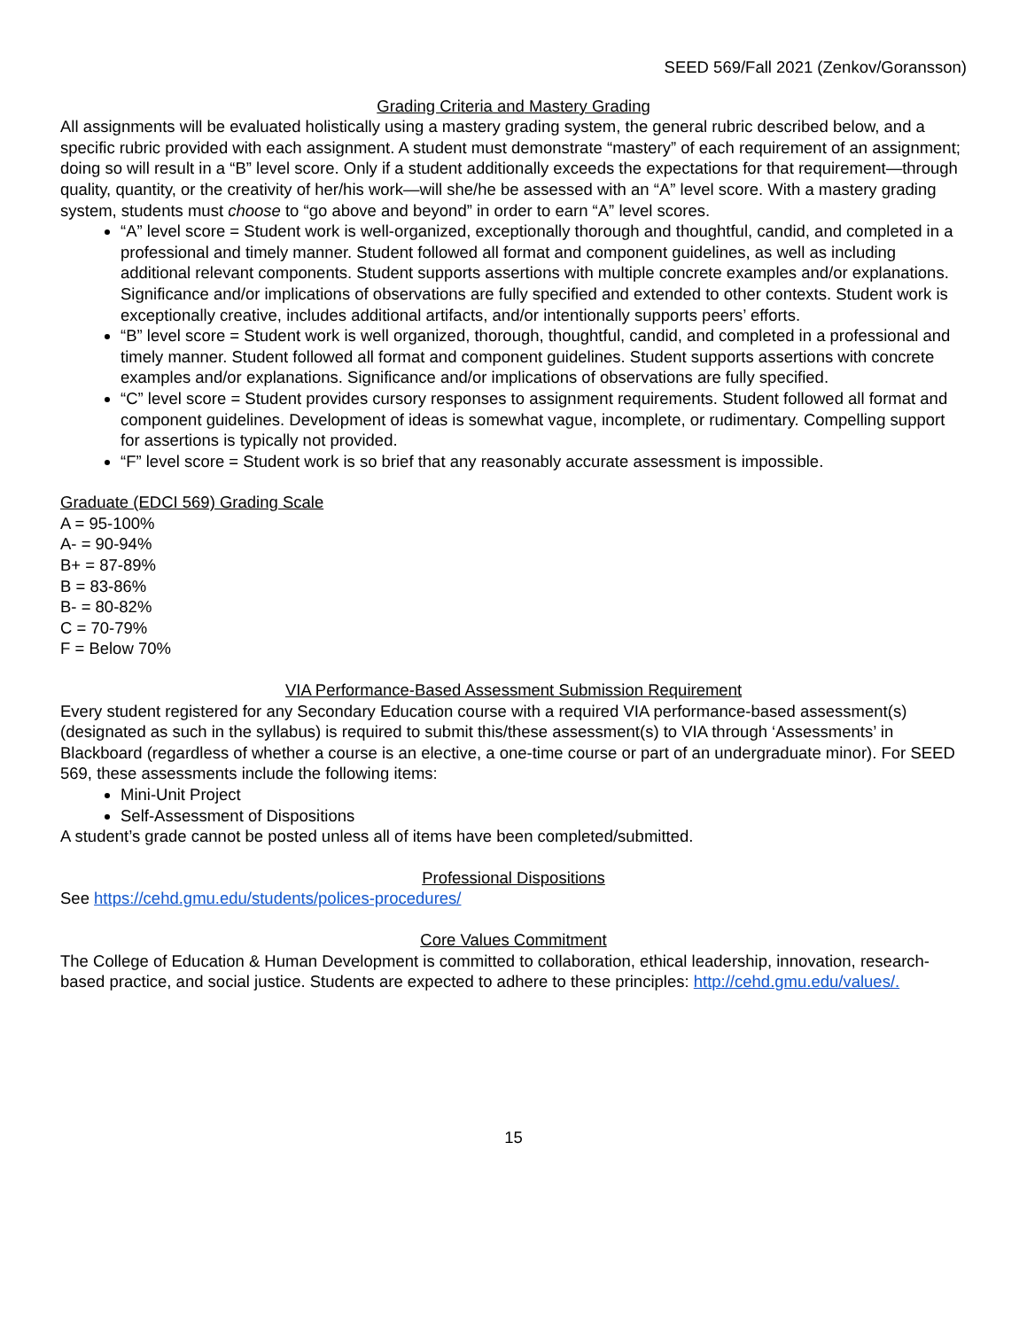SEED 569/Fall 2021 (Zenkov/Goransson)
Grading Criteria and Mastery Grading
All assignments will be evaluated holistically using a mastery grading system, the general rubric described below, and a specific rubric provided with each assignment. A student must demonstrate “mastery” of each requirement of an assignment; doing so will result in a “B” level score. Only if a student additionally exceeds the expectations for that requirement—through quality, quantity, or the creativity of her/his work—will she/he be assessed with an “A” level score. With a mastery grading system, students must choose to “go above and beyond” in order to earn “A” level scores.
“A” level score = Student work is well-organized, exceptionally thorough and thoughtful, candid, and completed in a professional and timely manner. Student followed all format and component guidelines, as well as including additional relevant components. Student supports assertions with multiple concrete examples and/or explanations. Significance and/or implications of observations are fully specified and extended to other contexts. Student work is exceptionally creative, includes additional artifacts, and/or intentionally supports peers’ efforts.
“B” level score = Student work is well organized, thorough, thoughtful, candid, and completed in a professional and timely manner. Student followed all format and component guidelines. Student supports assertions with concrete examples and/or explanations. Significance and/or implications of observations are fully specified.
“C” level score = Student provides cursory responses to assignment requirements. Student followed all format and component guidelines. Development of ideas is somewhat vague, incomplete, or rudimentary. Compelling support for assertions is typically not provided.
“F” level score = Student work is so brief that any reasonably accurate assessment is impossible.
Graduate (EDCI 569) Grading Scale
A = 95-100%
A- = 90-94%
B+ = 87-89%
B = 83-86%
B- = 80-82%
C = 70-79%
F = Below 70%
VIA Performance-Based Assessment Submission Requirement
Every student registered for any Secondary Education course with a required VIA performance-based assessment(s) (designated as such in the syllabus) is required to submit this/these assessment(s) to VIA through ‘Assessments’ in Blackboard (regardless of whether a course is an elective, a one-time course or part of an undergraduate minor). For SEED 569, these assessments include the following items:
Mini-Unit Project
Self-Assessment of Dispositions
A student’s grade cannot be posted unless all of items have been completed/submitted.
Professional Dispositions
See https://cehd.gmu.edu/students/polices-procedures/
Core Values Commitment
The College of Education & Human Development is committed to collaboration, ethical leadership, innovation, research-based practice, and social justice. Students are expected to adhere to these principles: http://cehd.gmu.edu/values/.
15